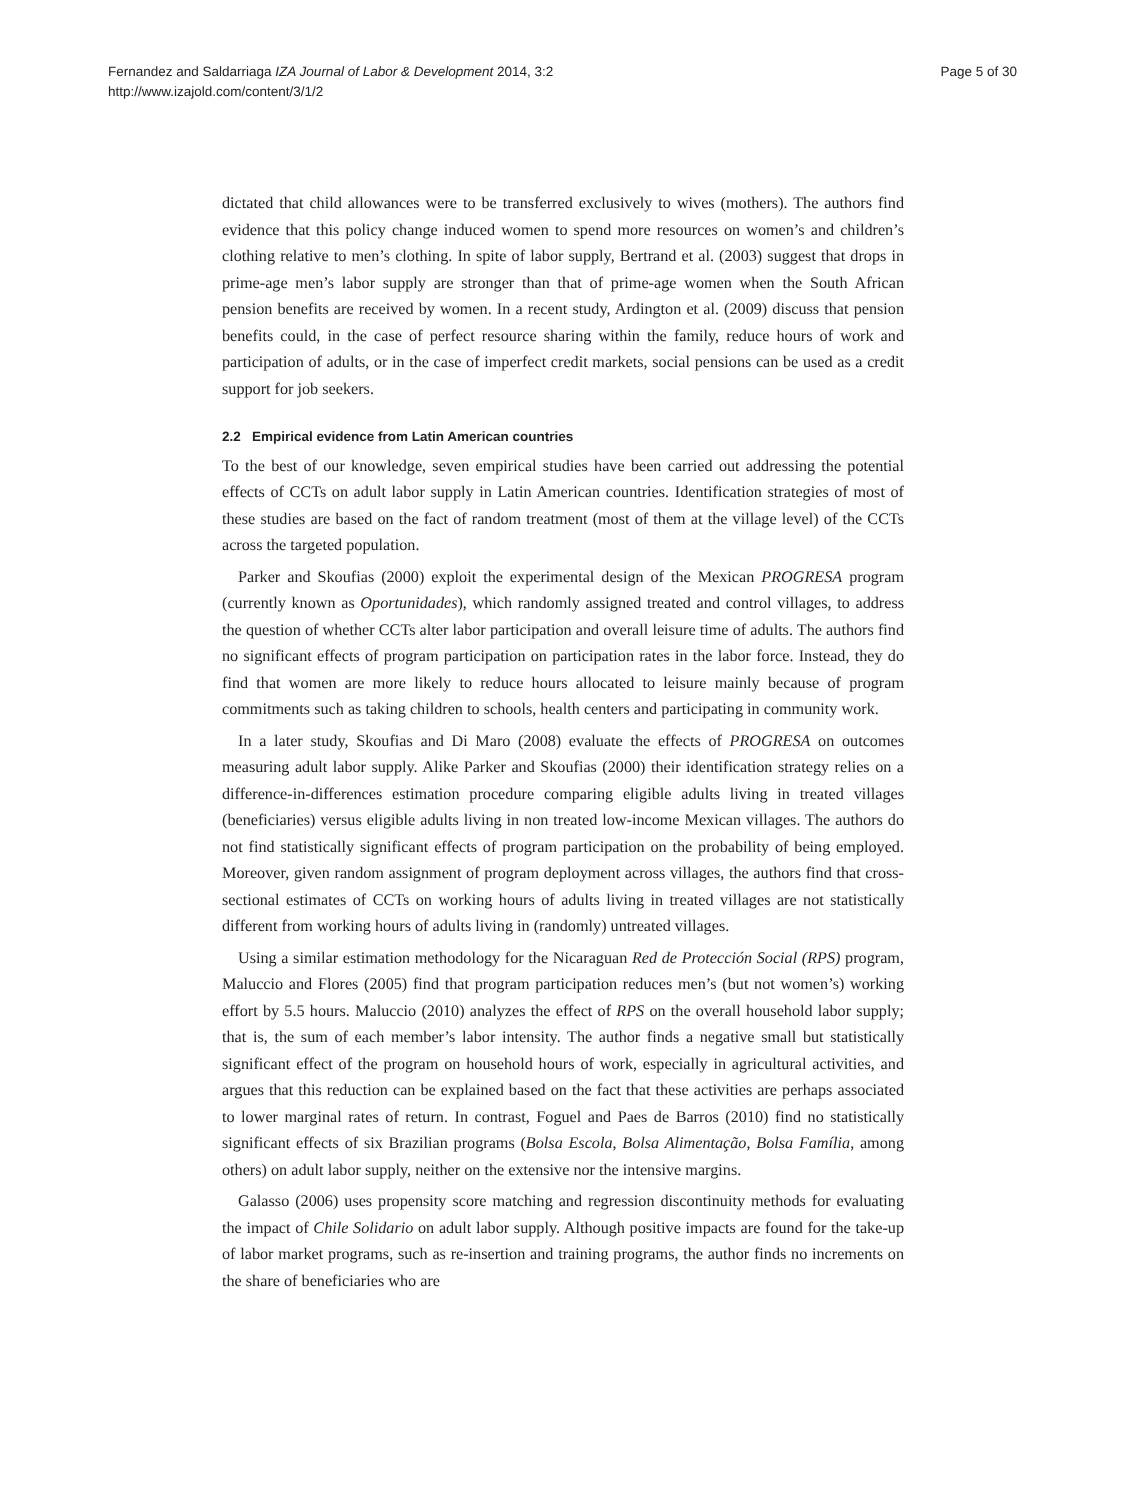Fernandez and Saldarriaga IZA Journal of Labor & Development 2014, 3:2
http://www.izajold.com/content/3/1/2
Page 5 of 30
dictated that child allowances were to be transferred exclusively to wives (mothers). The authors find evidence that this policy change induced women to spend more resources on women’s and children’s clothing relative to men’s clothing. In spite of labor supply, Bertrand et al. (2003) suggest that drops in prime-age men’s labor supply are stronger than that of prime-age women when the South African pension benefits are received by women. In a recent study, Ardington et al. (2009) discuss that pension benefits could, in the case of perfect resource sharing within the family, reduce hours of work and participation of adults, or in the case of imperfect credit markets, social pensions can be used as a credit support for job seekers.
2.2 Empirical evidence from Latin American countries
To the best of our knowledge, seven empirical studies have been carried out addressing the potential effects of CCTs on adult labor supply in Latin American countries. Identification strategies of most of these studies are based on the fact of random treatment (most of them at the village level) of the CCTs across the targeted population.
Parker and Skoufias (2000) exploit the experimental design of the Mexican PROGRESA program (currently known as Oportunidades), which randomly assigned treated and control villages, to address the question of whether CCTs alter labor participation and overall leisure time of adults. The authors find no significant effects of program participation on participation rates in the labor force. Instead, they do find that women are more likely to reduce hours allocated to leisure mainly because of program commitments such as taking children to schools, health centers and participating in community work.
In a later study, Skoufias and Di Maro (2008) evaluate the effects of PROGRESA on outcomes measuring adult labor supply. Alike Parker and Skoufias (2000) their identification strategy relies on a difference-in-differences estimation procedure comparing eligible adults living in treated villages (beneficiaries) versus eligible adults living in non treated low-income Mexican villages. The authors do not find statistically significant effects of program participation on the probability of being employed. Moreover, given random assignment of program deployment across villages, the authors find that cross-sectional estimates of CCTs on working hours of adults living in treated villages are not statistically different from working hours of adults living in (randomly) untreated villages.
Using a similar estimation methodology for the Nicaraguan Red de Protección Social (RPS) program, Maluccio and Flores (2005) find that program participation reduces men’s (but not women’s) working effort by 5.5 hours. Maluccio (2010) analyzes the effect of RPS on the overall household labor supply; that is, the sum of each member’s labor intensity. The author finds a negative small but statistically significant effect of the program on household hours of work, especially in agricultural activities, and argues that this reduction can be explained based on the fact that these activities are perhaps associated to lower marginal rates of return. In contrast, Foguel and Paes de Barros (2010) find no statistically significant effects of six Brazilian programs (Bolsa Escola, Bolsa Alimentação, Bolsa Família, among others) on adult labor supply, neither on the extensive nor the intensive margins.
Galasso (2006) uses propensity score matching and regression discontinuity methods for evaluating the impact of Chile Solidario on adult labor supply. Although positive impacts are found for the take-up of labor market programs, such as re-insertion and training programs, the author finds no increments on the share of beneficiaries who are